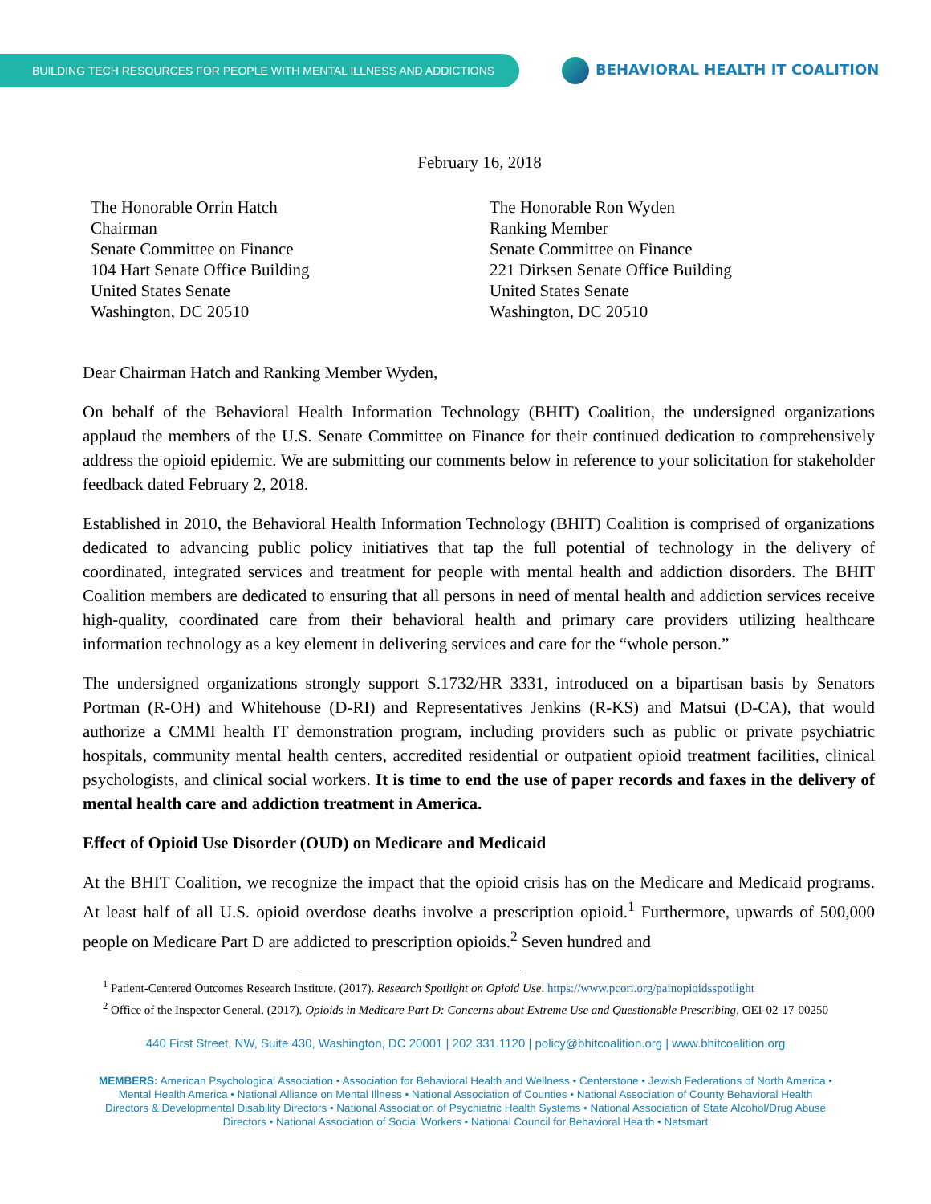BUILDING TECH RESOURCES FOR PEOPLE WITH MENTAL ILLNESS AND ADDICTIONS BEHAVIORAL HEALTH IT COALITION
February 16, 2018
The Honorable Orrin Hatch
Chairman
Senate Committee on Finance
104 Hart Senate Office Building
United States Senate
Washington, DC 20510
The Honorable Ron Wyden
Ranking Member
Senate Committee on Finance
221 Dirksen Senate Office Building
United States Senate
Washington, DC 20510
Dear Chairman Hatch and Ranking Member Wyden,
On behalf of the Behavioral Health Information Technology (BHIT) Coalition, the undersigned organizations applaud the members of the U.S. Senate Committee on Finance for their continued dedication to comprehensively address the opioid epidemic. We are submitting our comments below in reference to your solicitation for stakeholder feedback dated February 2, 2018.
Established in 2010, the Behavioral Health Information Technology (BHIT) Coalition is comprised of organizations dedicated to advancing public policy initiatives that tap the full potential of technology in the delivery of coordinated, integrated services and treatment for people with mental health and addiction disorders. The BHIT Coalition members are dedicated to ensuring that all persons in need of mental health and addiction services receive high-quality, coordinated care from their behavioral health and primary care providers utilizing healthcare information technology as a key element in delivering services and care for the “whole person.”
The undersigned organizations strongly support S.1732/HR 3331, introduced on a bipartisan basis by Senators Portman (R-OH) and Whitehouse (D-RI) and Representatives Jenkins (R-KS) and Matsui (D-CA), that would authorize a CMMI health IT demonstration program, including providers such as public or private psychiatric hospitals, community mental health centers, accredited residential or outpatient opioid treatment facilities, clinical psychologists, and clinical social workers. It is time to end the use of paper records and faxes in the delivery of mental health care and addiction treatment in America.
Effect of Opioid Use Disorder (OUD) on Medicare and Medicaid
At the BHIT Coalition, we recognize the impact that the opioid crisis has on the Medicare and Medicaid programs. At least half of all U.S. opioid overdose deaths involve a prescription opioid.<sup>1</sup> Furthermore, upwards of 500,000 people on Medicare Part D are addicted to prescription opioids.<sup>2</sup> Seven hundred and
<sup>1</sup> Patient-Centered Outcomes Research Institute. (2017). Research Spotlight on Opioid Use. https://www.pcori.org/painopioidsspotlight
<sup>2</sup> Office of the Inspector General. (2017). Opioids in Medicare Part D: Concerns about Extreme Use and Questionable Prescribing, OEI-02-17-00250
440 First Street, NW, Suite 430, Washington, DC 20001 | 202.331.1120 | policy@bhitcoalition.org | www.bhitcoalition.org
MEMBERS: American Psychological Association • Association for Behavioral Health and Wellness • Centerstone • Jewish Federations of North America • Mental Health America • National Alliance on Mental Illness • National Association of Counties • National Association of County Behavioral Health Directors & Developmental Disability Directors • National Association of Psychiatric Health Systems • National Association of State Alcohol/Drug Abuse Directors • National Association of Social Workers • National Council for Behavioral Health • Netsmart